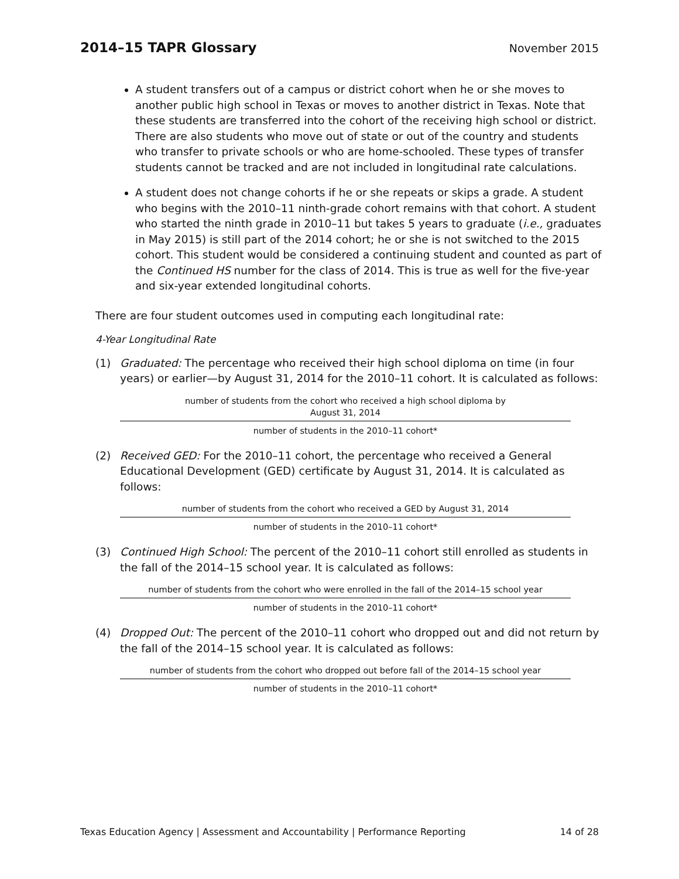2014–15 TAPR Glossary
November 2015
A student transfers out of a campus or district cohort when he or she moves to another public high school in Texas or moves to another district in Texas. Note that these students are transferred into the cohort of the receiving high school or district. There are also students who move out of state or out of the country and students who transfer to private schools or who are home-schooled. These types of transfer students cannot be tracked and are not included in longitudinal rate calculations.
A student does not change cohorts if he or she repeats or skips a grade. A student who begins with the 2010–11 ninth-grade cohort remains with that cohort. A student who started the ninth grade in 2010–11 but takes 5 years to graduate (i.e., graduates in May 2015) is still part of the 2014 cohort; he or she is not switched to the 2015 cohort. This student would be considered a continuing student and counted as part of the Continued HS number for the class of 2014. This is true as well for the five-year and six-year extended longitudinal cohorts.
There are four student outcomes used in computing each longitudinal rate:
4-Year Longitudinal Rate
(1) Graduated: The percentage who received their high school diploma on time (in four years) or earlier—by August 31, 2014 for the 2010–11 cohort. It is calculated as follows:
number of students from the cohort who received a high school diploma by
August 31, 2014
number of students in the 2010–11 cohort*
(2) Received GED: For the 2010–11 cohort, the percentage who received a General Educational Development (GED) certificate by August 31, 2014. It is calculated as follows:
number of students from the cohort who received a GED by August 31, 2014
number of students in the 2010–11 cohort*
(3) Continued High School: The percent of the 2010–11 cohort still enrolled as students in the fall of the 2014–15 school year. It is calculated as follows:
number of students from the cohort who were enrolled in the fall of the 2014–15 school year
number of students in the 2010–11 cohort*
(4) Dropped Out: The percent of the 2010–11 cohort who dropped out and did not return by the fall of the 2014–15 school year. It is calculated as follows:
number of students from the cohort who dropped out before fall of the 2014–15 school year
number of students in the 2010–11 cohort*
Texas Education Agency | Assessment and Accountability | Performance Reporting 14 of 28